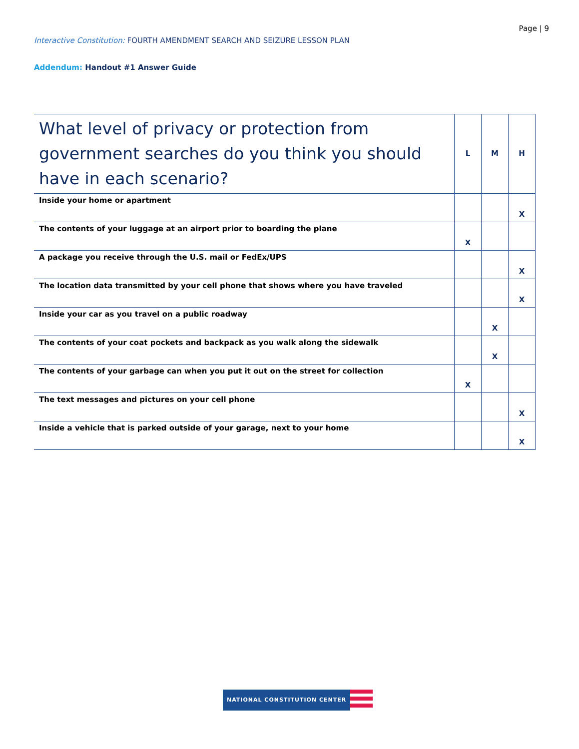Page | 9
Interactive Constitution: FOURTH AMENDMENT SEARCH AND SEIZURE LESSON PLAN
Addendum: Handout #1 Answer Guide
| What level of privacy or protection from government searches do you think you should have in each scenario? | L | M | H |
| --- | --- | --- | --- |
| Inside your home or apartment | | | X |
| The contents of your luggage at an airport prior to boarding the plane | X | | |
| A package you receive through the U.S. mail or FedEx/UPS | | | X |
| The location data transmitted by your cell phone that shows where you have traveled | | | X |
| Inside your car as you travel on a public roadway | | X | |
| The contents of your coat pockets and backpack as you walk along the sidewalk | | X | |
| The contents of your garbage can when you put it out on the street for collection | X | | |
| The text messages and pictures on your cell phone | | | X |
| Inside a vehicle that is parked outside of your garage, next to your home | | | X |
NATIONAL CONSTITUTION CENTER